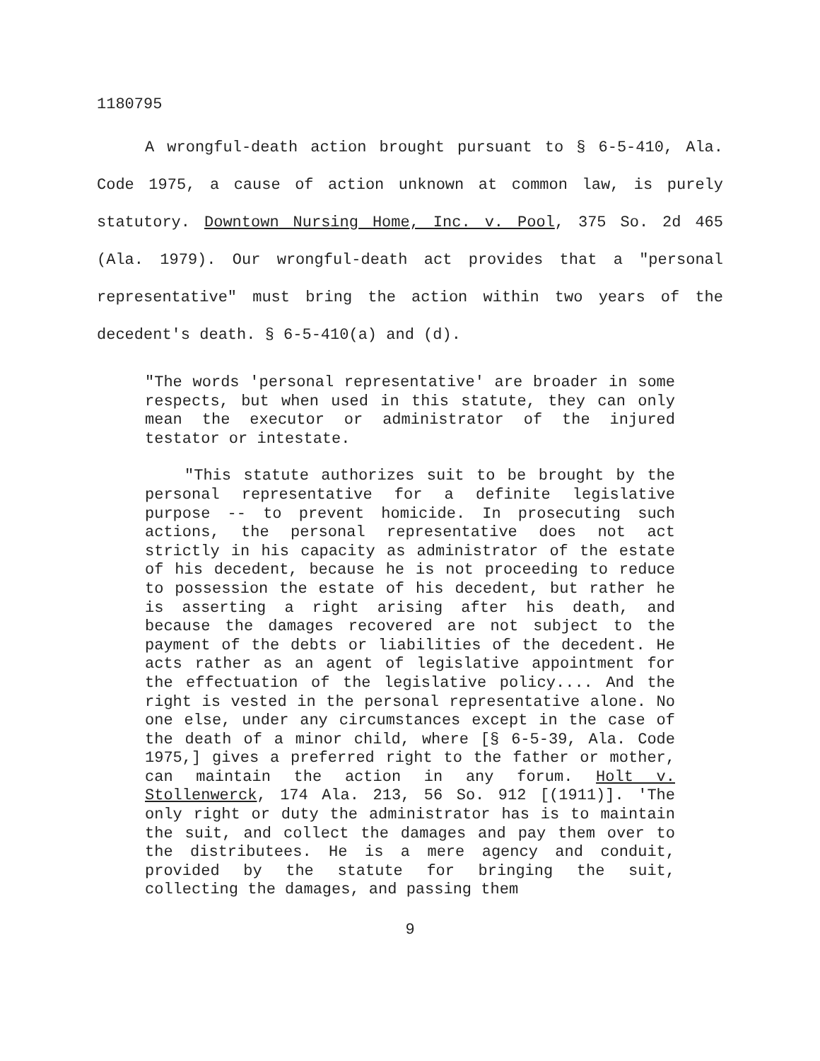1180795
A wrongful-death action brought pursuant to § 6-5-410, Ala. Code 1975, a cause of action unknown at common law, is purely statutory. Downtown Nursing Home, Inc. v. Pool, 375 So. 2d 465 (Ala. 1979). Our wrongful-death act provides that a "personal representative" must bring the action within two years of the decedent's death. § 6-5-410(a) and (d).
"The words 'personal representative' are broader in some respects, but when used in this statute, they can only mean the executor or administrator of the injured testator or intestate.
"This statute authorizes suit to be brought by the personal representative for a definite legislative purpose -- to prevent homicide. In prosecuting such actions, the personal representative does not act strictly in his capacity as administrator of the estate of his decedent, because he is not proceeding to reduce to possession the estate of his decedent, but rather he is asserting a right arising after his death, and because the damages recovered are not subject to the payment of the debts or liabilities of the decedent. He acts rather as an agent of legislative appointment for the effectuation of the legislative policy.... And the right is vested in the personal representative alone. No one else, under any circumstances except in the case of the death of a minor child, where [§ 6-5-39, Ala. Code 1975,] gives a preferred right to the father or mother, can maintain the action in any forum. Holt v. Stollenwerck, 174 Ala. 213, 56 So. 912 [(1911)]. 'The only right or duty the administrator has is to maintain the suit, and collect the damages and pay them over to the distributees. He is a mere agency and conduit, provided by the statute for bringing the suit, collecting the damages, and passing them
9